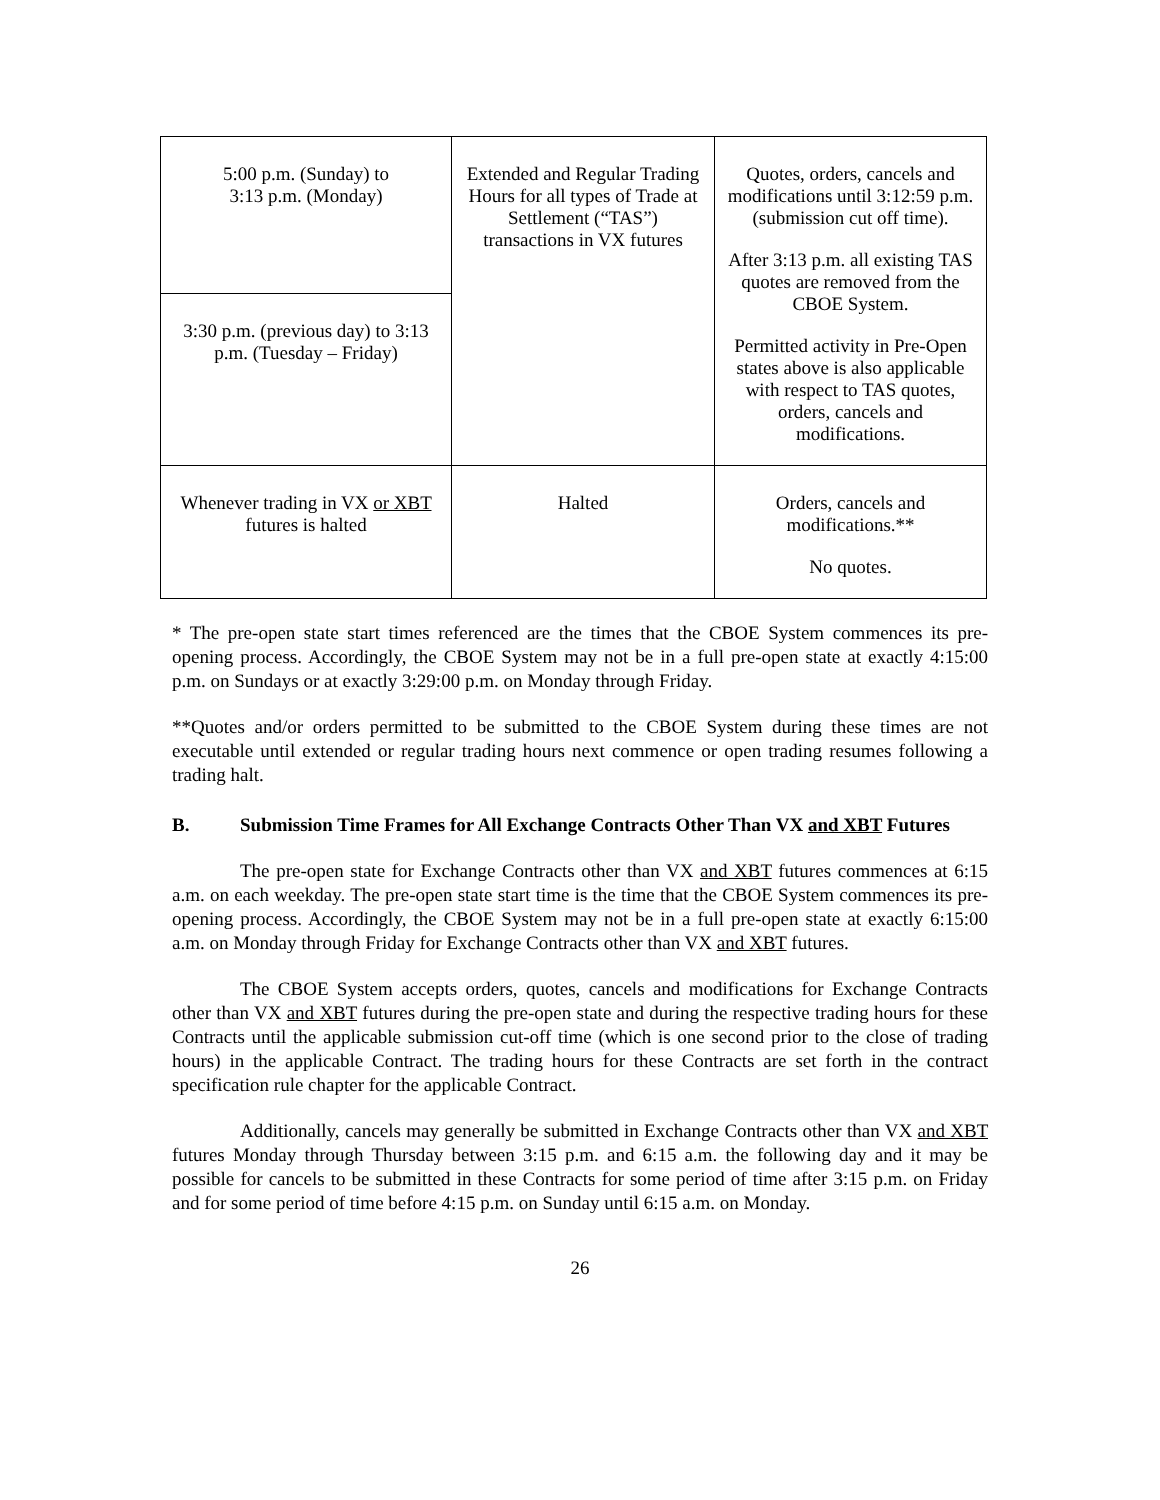| 5:00 p.m. (Sunday) to 3:13 p.m. (Monday) | Extended and Regular Trading Hours for all types of Trade at Settlement (“TAS”) transactions in VX futures | Quotes, orders, cancels and modifications until 3:12:59 p.m. (submission cut off time). After 3:13 p.m. all existing TAS quotes are removed from the CBOE System. Permitted activity in Pre-Open states above is also applicable with respect to TAS quotes, orders, cancels and modifications. |
| 3:30 p.m. (previous day) to 3:13 p.m. (Tuesday – Friday) | | |
| Whenever trading in VX or XBT futures is halted | Halted | Orders, cancels and modifications.** No quotes. |
* The pre-open state start times referenced are the times that the CBOE System commences its pre-opening process. Accordingly, the CBOE System may not be in a full pre-open state at exactly 4:15:00 p.m. on Sundays or at exactly 3:29:00 p.m. on Monday through Friday.
**Quotes and/or orders permitted to be submitted to the CBOE System during these times are not executable until extended or regular trading hours next commence or open trading resumes following a trading halt.
B. Submission Time Frames for All Exchange Contracts Other Than VX and XBT Futures
The pre-open state for Exchange Contracts other than VX and XBT futures commences at 6:15 a.m. on each weekday. The pre-open state start time is the time that the CBOE System commences its pre-opening process. Accordingly, the CBOE System may not be in a full pre-open state at exactly 6:15:00 a.m. on Monday through Friday for Exchange Contracts other than VX and XBT futures.
The CBOE System accepts orders, quotes, cancels and modifications for Exchange Contracts other than VX and XBT futures during the pre-open state and during the respective trading hours for these Contracts until the applicable submission cut-off time (which is one second prior to the close of trading hours) in the applicable Contract. The trading hours for these Contracts are set forth in the contract specification rule chapter for the applicable Contract.
Additionally, cancels may generally be submitted in Exchange Contracts other than VX and XBT futures Monday through Thursday between 3:15 p.m. and 6:15 a.m. the following day and it may be possible for cancels to be submitted in these Contracts for some period of time after 3:15 p.m. on Friday and for some period of time before 4:15 p.m. on Sunday until 6:15 a.m. on Monday.
26